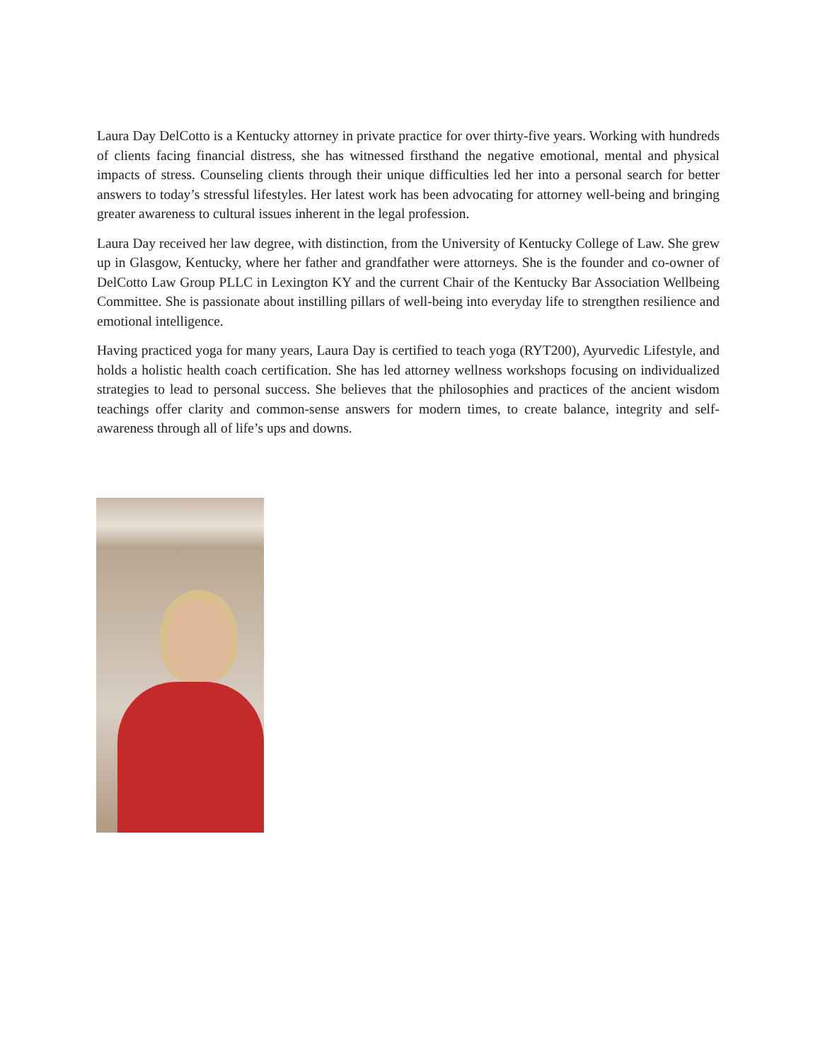Laura Day DelCotto is a Kentucky attorney in private practice for over thirty-five years. Working with hundreds of clients facing financial distress, she has witnessed firsthand the negative emotional, mental and physical impacts of stress. Counseling clients through their unique difficulties led her into a personal search for better answers to today’s stressful lifestyles. Her latest work has been advocating for attorney well-being and bringing greater awareness to cultural issues inherent in the legal profession.
Laura Day received her law degree, with distinction, from the University of Kentucky College of Law. She grew up in Glasgow, Kentucky, where her father and grandfather were attorneys. She is the founder and co-owner of DelCotto Law Group PLLC in Lexington KY and the current Chair of the Kentucky Bar Association Wellbeing Committee. She is passionate about instilling pillars of well-being into everyday life to strengthen resilience and emotional intelligence.
Having practiced yoga for many years, Laura Day is certified to teach yoga (RYT200), Ayurvedic Lifestyle, and holds a holistic health coach certification. She has led attorney wellness workshops focusing on individualized strategies to lead to personal success. She believes that the philosophies and practices of the ancient wisdom teachings offer clarity and common-sense answers for modern times, to create balance, integrity and self-awareness through all of life’s ups and downs.